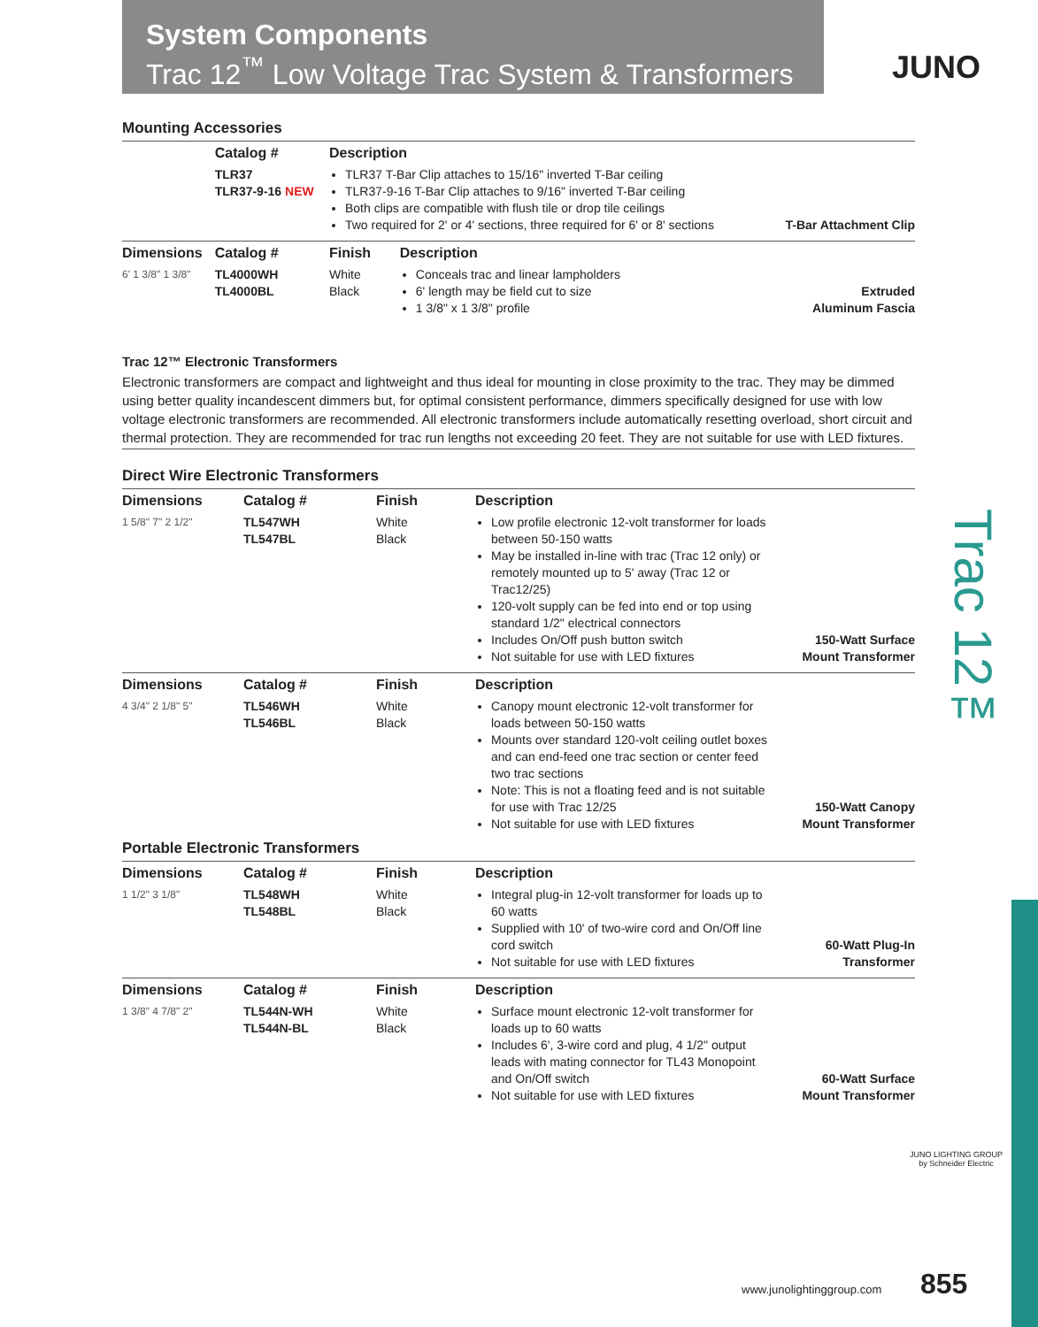System Components
Trac 12<sup>™</sup> Low Voltage Trac System & Transformers
JUNO
Trac 12™
Mounting Accessories
| | Catalog # | Description | | |
| --- | --- | --- | --- | --- |
| | TLR37 TLR37-9-16 NEW | TLR37 T-Bar Clip attaches to 15/16" inverted T-Bar ceiling TLR37-9-16 T-Bar Clip attaches to 9/16" inverted T-Bar ceiling Both clips are compatible with flush tile or drop tile ceilings Two required for 2' or 4' sections, three required for 6' or 8' sections | | T-Bar Attachment Clip |
| Dimensions | Catalog # | Finish | Description | |
| 6' 1 3/8" 1 3/8" | TL4000WH TL4000BL | White Black | Conceals trac and linear lampholders 6' length may be field cut to size 1 3/8" x 1 3/8" profile | Extruded Aluminum Fascia |
Trac 12™ Electronic Transformers
Electronic transformers are compact and lightweight and thus ideal for mounting in close proximity to the trac. They may be dimmed using better quality incandescent dimmers but, for optimal consistent performance, dimmers specifically designed for use with low voltage electronic transformers are recommended. All electronic transformers include automatically resetting overload, short circuit and thermal protection. They are recommended for trac run lengths not exceeding 20 feet. They are not suitable for use with LED fixtures.
Direct Wire Electronic Transformers
| Dimensions | Catalog # | Finish | Description | |
| --- | --- | --- | --- | --- |
| 1 5/8" 7" 2 1/2" | TL547WH TL547BL | White Black | Low profile electronic 12-volt transformer for loads between 50-150 watts May be installed in-line with trac (Trac 12 only) or remotely mounted up to 5' away (Trac 12 or Trac12/25) 120-volt supply can be fed into end or top using standard 1/2" electrical connectors Includes On/Off push button switch Not suitable for use with LED fixtures | 150-Watt Surface Mount Transformer |
| Dimensions | Catalog # | Finish | Description | |
| 4 3/4" 2 1/8" 5" | TL546WH TL546BL | White Black | Canopy mount electronic 12-volt transformer for loads between 50-150 watts Mounts over standard 120-volt ceiling outlet boxes and can end-feed one trac section or center feed two trac sections Note: This is not a floating feed and is not suitable for use with Trac 12/25 Not suitable for use with LED fixtures | 150-Watt Canopy Mount Transformer |
Portable Electronic Transformers
| Dimensions | Catalog # | Finish | Description | |
| --- | --- | --- | --- | --- |
| 1 1/2" 3 1/8" | TL548WH TL548BL | White Black | Integral plug-in 12-volt transformer for loads up to 60 watts Supplied with 10' of two-wire cord and On/Off line cord switch Not suitable for use with LED fixtures | 60-Watt Plug-In Transformer |
| Dimensions | Catalog # | Finish | Description | |
| 1 3/8" 4 7/8" 2" | TL544N-WH TL544N-BL | White Black | Surface mount electronic 12-volt transformer for loads up to 60 watts Includes 6', 3-wire cord and plug, 4 1/2" output leads with mating connector for TL43 Monopoint and On/Off switch Not suitable for use with LED fixtures | 60-Watt Surface Mount Transformer |
JUNO LIGHTING GROUP
by Schneider Electric
www.junolightinggroup.com 855